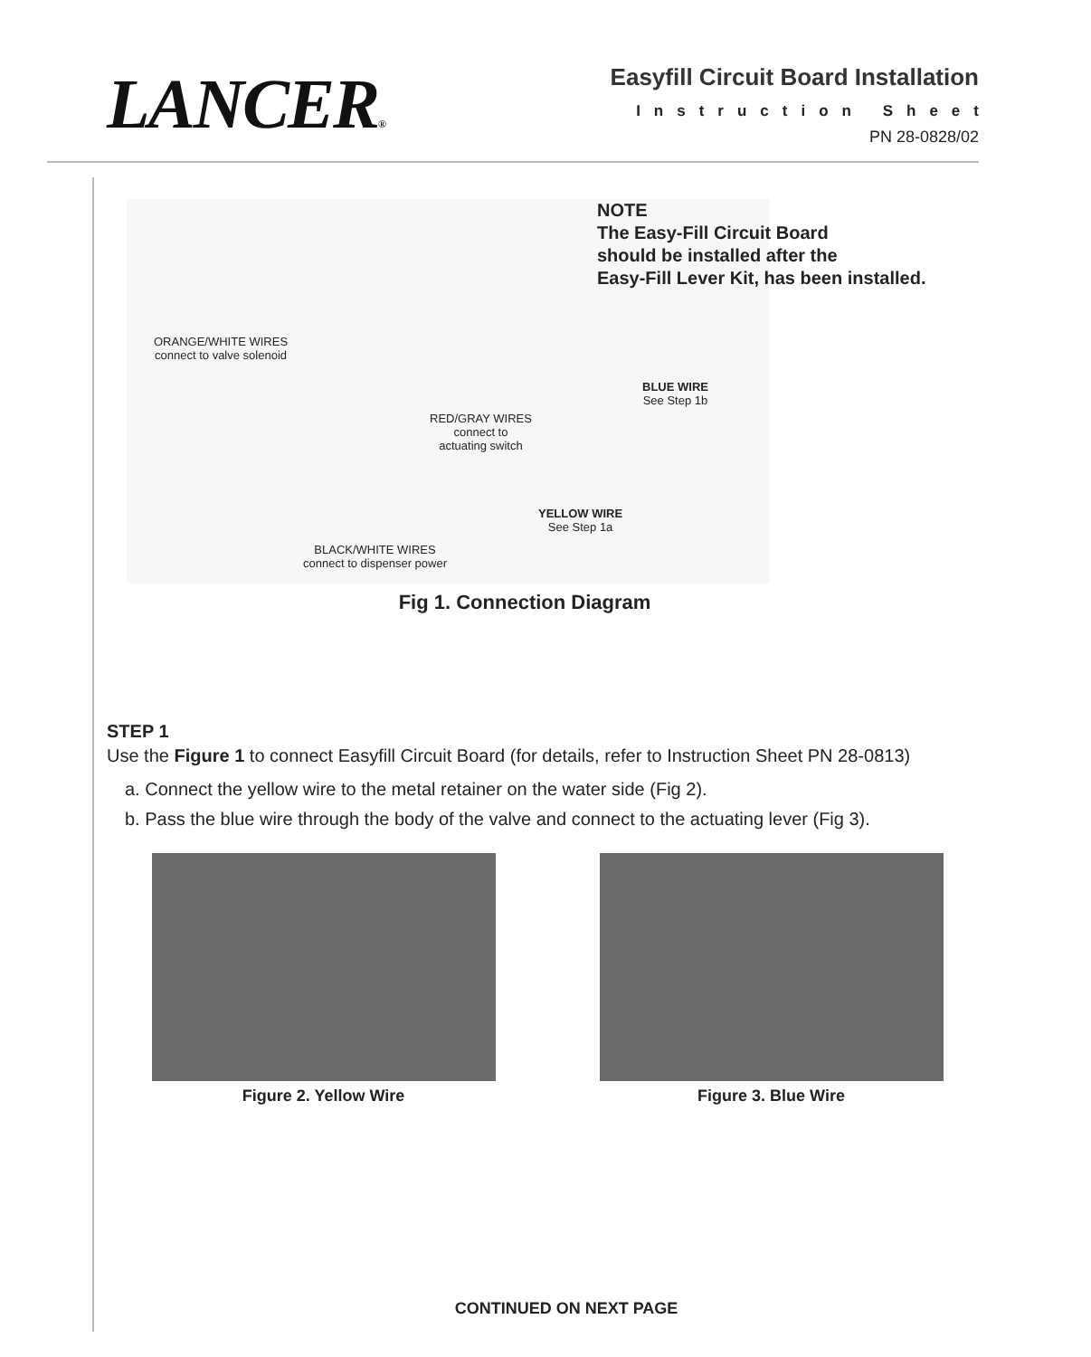LANCER®
Easyfill Circuit Board Installation
Instruction Sheet
PN 28-0828/02
ORANGE/WHITE WIRES
connect to valve solenoid
BLUE WIRE
See Step 1b
RED/GRAY WIRES
connect to
actuating switch
YELLOW WIRE
See Step 1a
BLACK/WHITE WIRES
connect to dispenser power
NOTE
The Easy-Fill Circuit Board
should be installed after the
Easy-Fill Lever Kit, has been installed.
Fig 1. Connection Diagram
STEP 1
Use the Figure 1 to connect Easyfill Circuit Board (for details, refer to Instruction Sheet PN 28-0813)
a. Connect the yellow wire to the metal retainer on the water side (Fig 2).
b. Pass the blue wire through the body of the valve and connect to the actuating lever (Fig 3).
Figure 2. Yellow Wire Figure 3. Blue Wire
CONTINUED ON NEXT PAGE